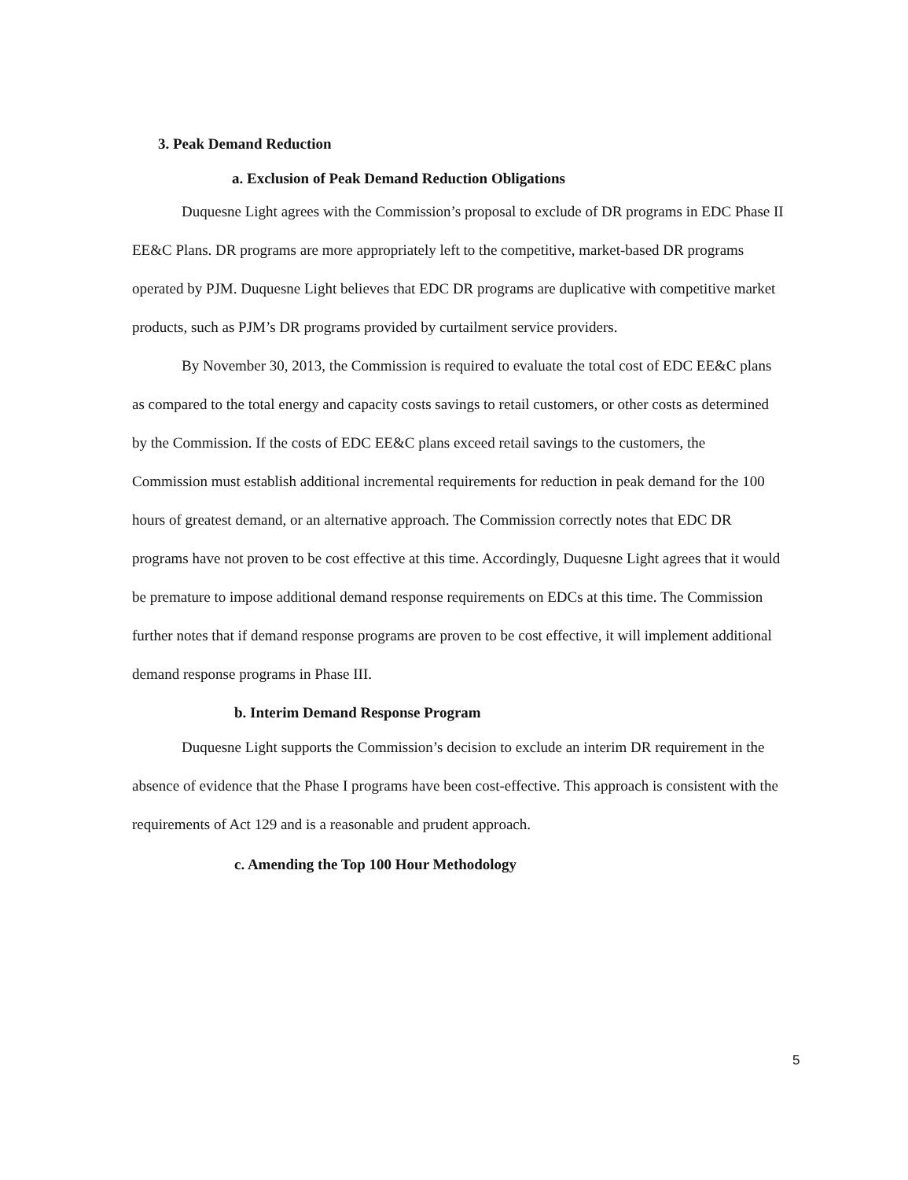3. Peak Demand Reduction
a. Exclusion of Peak Demand Reduction Obligations
Duquesne Light agrees with the Commission’s proposal to exclude of DR programs in EDC Phase II EE&C Plans. DR programs are more appropriately left to the competitive, market-based DR programs operated by PJM. Duquesne Light believes that EDC DR programs are duplicative with competitive market products, such as PJM’s DR programs provided by curtailment service providers.
By November 30, 2013, the Commission is required to evaluate the total cost of EDC EE&C plans as compared to the total energy and capacity costs savings to retail customers, or other costs as determined by the Commission. If the costs of EDC EE&C plans exceed retail savings to the customers, the Commission must establish additional incremental requirements for reduction in peak demand for the 100 hours of greatest demand, or an alternative approach. The Commission correctly notes that EDC DR programs have not proven to be cost effective at this time. Accordingly, Duquesne Light agrees that it would be premature to impose additional demand response requirements on EDCs at this time. The Commission further notes that if demand response programs are proven to be cost effective, it will implement additional demand response programs in Phase III.
b. Interim Demand Response Program
Duquesne Light supports the Commission’s decision to exclude an interim DR requirement in the absence of evidence that the Phase I programs have been cost-effective. This approach is consistent with the requirements of Act 129 and is a reasonable and prudent approach.
c. Amending the Top 100 Hour Methodology
5